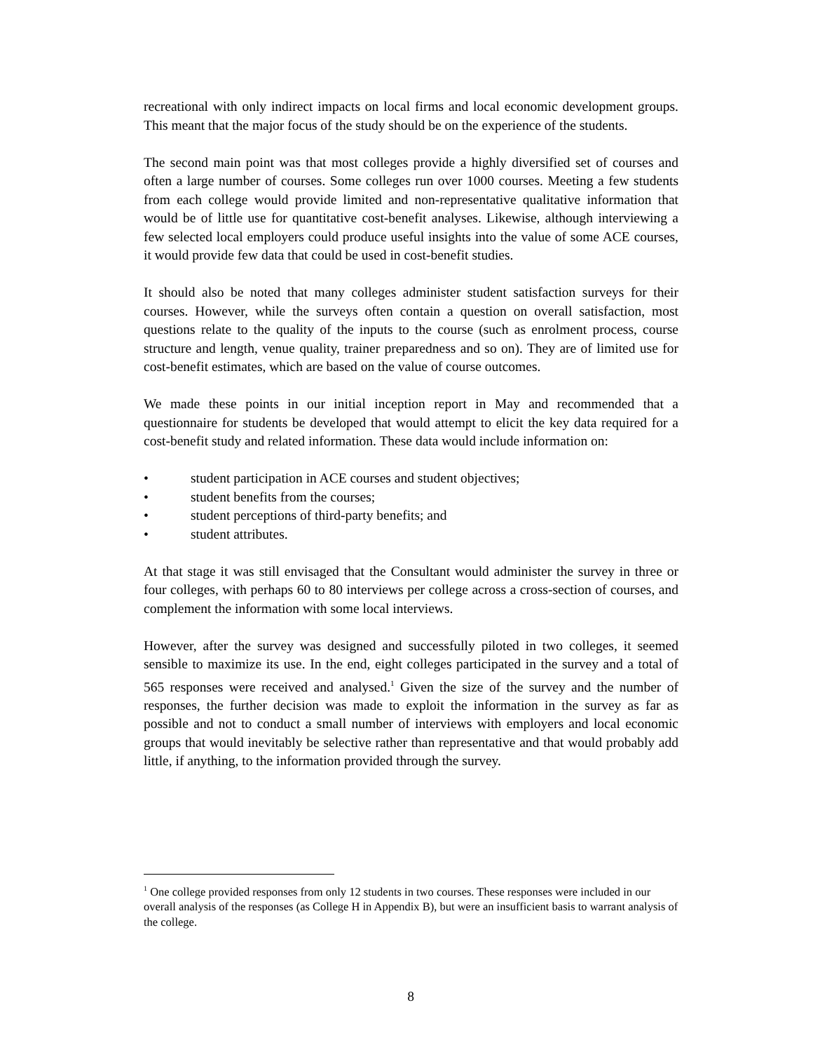recreational with only indirect impacts on local firms and local economic development groups. This meant that the major focus of the study should be on the experience of the students.
The second main point was that most colleges provide a highly diversified set of courses and often a large number of courses. Some colleges run over 1000 courses. Meeting a few students from each college would provide limited and non-representative qualitative information that would be of little use for quantitative cost-benefit analyses. Likewise, although interviewing a few selected local employers could produce useful insights into the value of some ACE courses, it would provide few data that could be used in cost-benefit studies.
It should also be noted that many colleges administer student satisfaction surveys for their courses. However, while the surveys often contain a question on overall satisfaction, most questions relate to the quality of the inputs to the course (such as enrolment process, course structure and length, venue quality, trainer preparedness and so on). They are of limited use for cost-benefit estimates, which are based on the value of course outcomes.
We made these points in our initial inception report in May and recommended that a questionnaire for students be developed that would attempt to elicit the key data required for a cost-benefit study and related information. These data would include information on:
• student participation in ACE courses and student objectives;
• student benefits from the courses;
• student perceptions of third-party benefits; and
• student attributes.
At that stage it was still envisaged that the Consultant would administer the survey in three or four colleges, with perhaps 60 to 80 interviews per college across a cross-section of courses, and complement the information with some local interviews.
However, after the survey was designed and successfully piloted in two colleges, it seemed sensible to maximize its use. In the end, eight colleges participated in the survey and a total of 565 responses were received and analysed.<sup>1</sup> Given the size of the survey and the number of responses, the further decision was made to exploit the information in the survey as far as possible and not to conduct a small number of interviews with employers and local economic groups that would inevitably be selective rather than representative and that would probably add little, if anything, to the information provided through the survey.
<sup>1</sup> One college provided responses from only 12 students in two courses. These responses were included in our overall analysis of the responses (as College H in Appendix B), but were an insufficient basis to warrant analysis of the college.
8